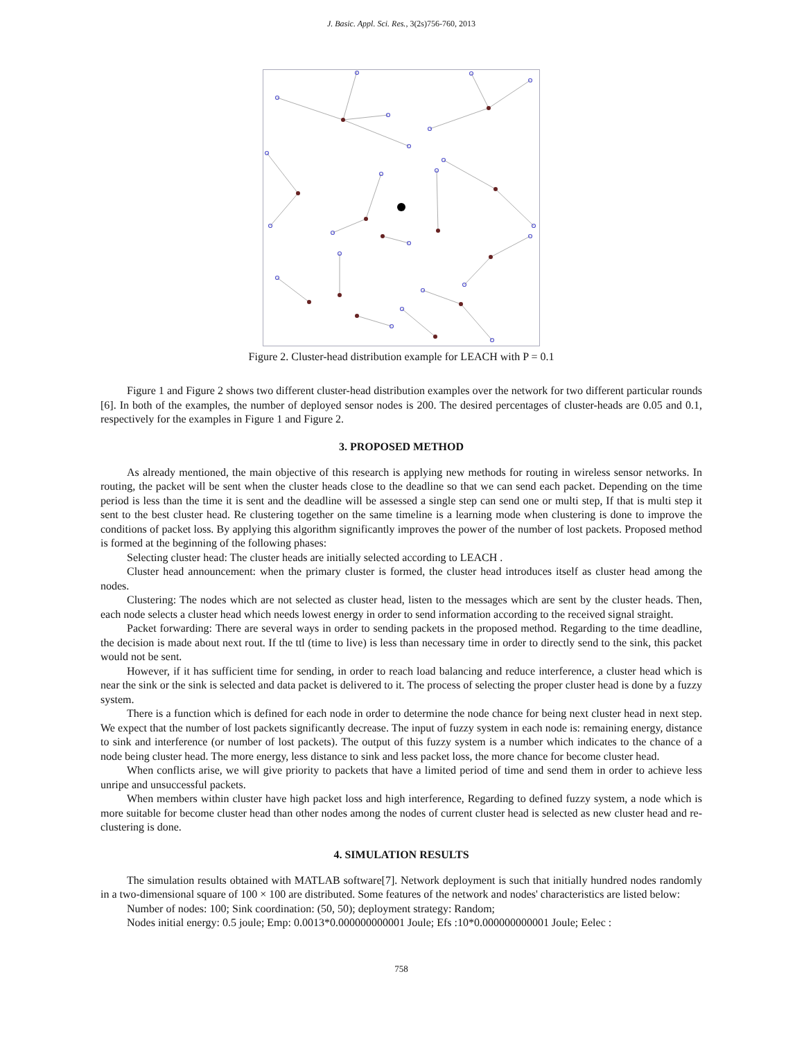J. Basic. Appl. Sci. Res., 3(2s)756-760, 2013
Figure 2. Cluster-head distribution example for LEACH with P = 0.1
Figure 1 and Figure 2 shows two different cluster-head distribution examples over the network for two different particular rounds [6]. In both of the examples, the number of deployed sensor nodes is 200. The desired percentages of cluster-heads are 0.05 and 0.1, respectively for the examples in Figure 1 and Figure 2.
3. PROPOSED METHOD
As already mentioned, the main objective of this research is applying new methods for routing in wireless sensor networks. In routing, the packet will be sent when the cluster heads close to the deadline so that we can send each packet. Depending on the time period is less than the time it is sent and the deadline will be assessed a single step can send one or multi step, If that is multi step it sent to the best cluster head. Re clustering together on the same timeline is a learning mode when clustering is done to improve the conditions of packet loss. By applying this algorithm significantly improves the power of the number of lost packets. Proposed method is formed at the beginning of the following phases:
Selecting cluster head: The cluster heads are initially selected according to LEACH .
Cluster head announcement: when the primary cluster is formed, the cluster head introduces itself as cluster head among the nodes.
Clustering: The nodes which are not selected as cluster head, listen to the messages which are sent by the cluster heads. Then, each node selects a cluster head which needs lowest energy in order to send information according to the received signal straight.
Packet forwarding: There are several ways in order to sending packets in the proposed method. Regarding to the time deadline, the decision is made about next rout. If the ttl (time to live) is less than necessary time in order to directly send to the sink, this packet would not be sent.
However, if it has sufficient time for sending, in order to reach load balancing and reduce interference, a cluster head which is near the sink or the sink is selected and data packet is delivered to it. The process of selecting the proper cluster head is done by a fuzzy system.
There is a function which is defined for each node in order to determine the node chance for being next cluster head in next step. We expect that the number of lost packets significantly decrease. The input of fuzzy system in each node is: remaining energy, distance to sink and interference (or number of lost packets). The output of this fuzzy system is a number which indicates to the chance of a node being cluster head. The more energy, less distance to sink and less packet loss, the more chance for become cluster head.
When conflicts arise, we will give priority to packets that have a limited period of time and send them in order to achieve less unripe and unsuccessful packets.
When members within cluster have high packet loss and high interference, Regarding to defined fuzzy system, a node which is more suitable for become cluster head than other nodes among the nodes of current cluster head is selected as new cluster head and re-clustering is done.
4. SIMULATION RESULTS
The simulation results obtained with MATLAB software[7]. Network deployment is such that initially hundred nodes randomly in a two-dimensional square of 100 × 100 are distributed. Some features of the network and nodes' characteristics are listed below:
Number of nodes: 100; Sink coordination: (50, 50); deployment strategy: Random;
Nodes initial energy: 0.5 joule; Emp: 0.0013*0.000000000001 Joule; Efs :10*0.000000000001 Joule; Eelec :
758